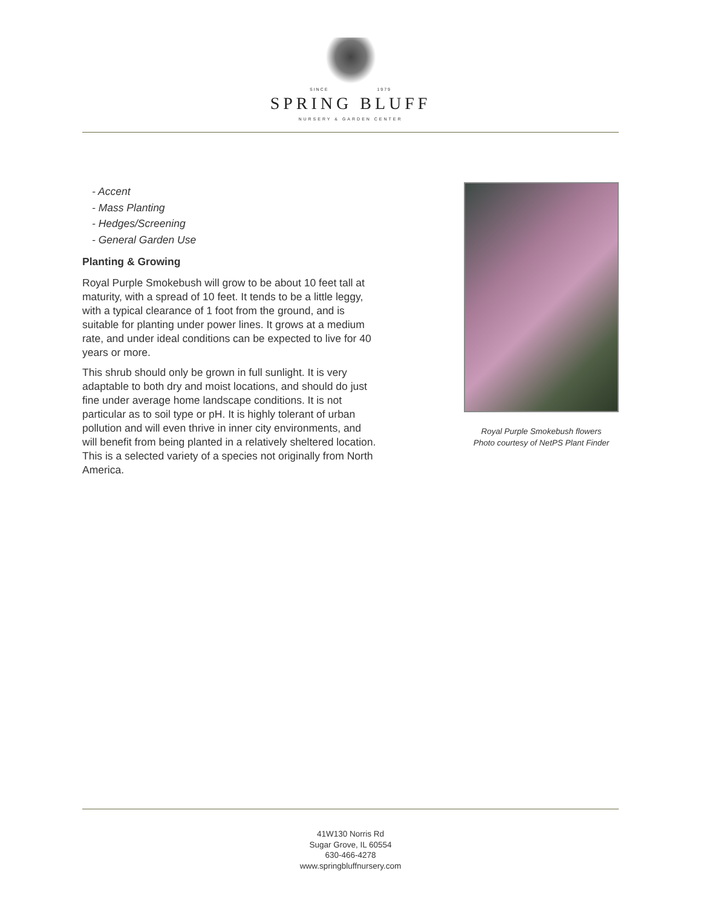SINCE 1979
SPRING BLUFF
NURSERY & GARDEN CENTER
- Accent
- Mass Planting
- Hedges/Screening
- General Garden Use
Planting & Growing
Royal Purple Smokebush will grow to be about 10 feet tall at maturity, with a spread of 10 feet. It tends to be a little leggy, with a typical clearance of 1 foot from the ground, and is suitable for planting under power lines. It grows at a medium rate, and under ideal conditions can be expected to live for 40 years or more.
This shrub should only be grown in full sunlight. It is very adaptable to both dry and moist locations, and should do just fine under average home landscape conditions. It is not particular as to soil type or pH. It is highly tolerant of urban pollution and will even thrive in inner city environments, and will benefit from being planted in a relatively sheltered location. This is a selected variety of a species not originally from North America.
Royal Purple Smokebush flowers
Photo courtesy of NetPS Plant Finder
41W130 Norris Rd
Sugar Grove, IL 60554
630-466-4278
www.springbluffnursery.com